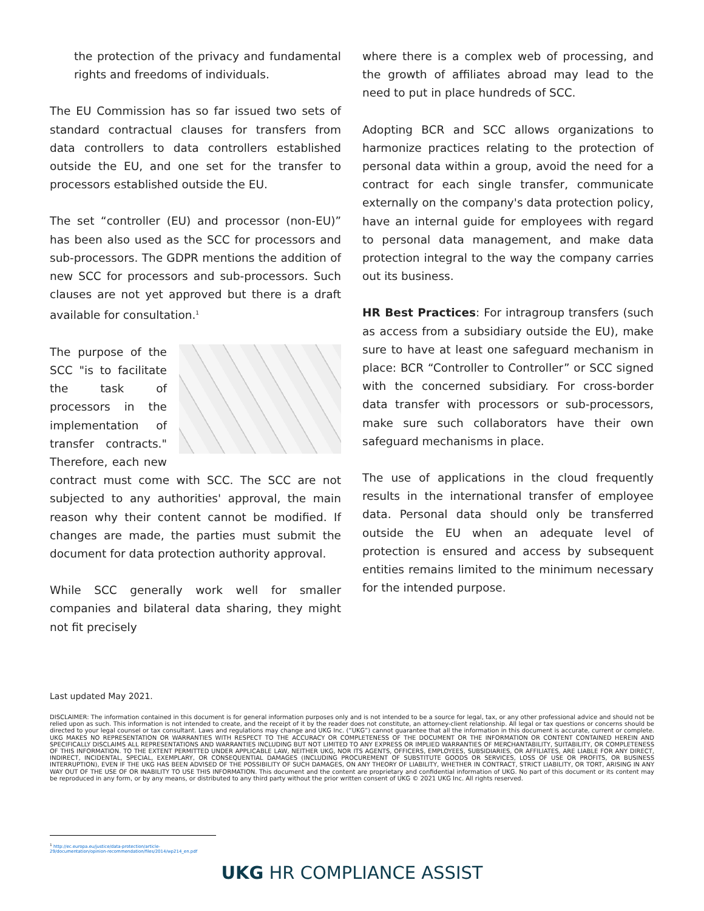the protection of the privacy and fundamental rights and freedoms of individuals.
The EU Commission has so far issued two sets of standard contractual clauses for transfers from data controllers to data controllers established outside the EU, and one set for the transfer to processors established outside the EU.
The set “controller (EU) and processor (non-EU)” has been also used as the SCC for processors and sub-processors. The GDPR mentions the addition of new SCC for processors and sub-processors. Such clauses are not yet approved but there is a draft available for consultation.<sup>1</sup>
The purpose of the SCC "is to facilitate the task of processors in the implementation of transfer contracts." Therefore, each new contract must come with SCC. The SCC are not subjected to any authorities' approval, the main reason why their content cannot be modified. If changes are made, the parties must submit the document for data protection authority approval.
While SCC generally work well for smaller companies and bilateral data sharing, they might not fit precisely
where there is a complex web of processing, and the growth of affiliates abroad may lead to the need to put in place hundreds of SCC.
Adopting BCR and SCC allows organizations to harmonize practices relating to the protection of personal data within a group, avoid the need for a contract for each single transfer, communicate externally on the company's data protection policy, have an internal guide for employees with regard to personal data management, and make data protection integral to the way the company carries out its business.
HR Best Practices: For intragroup transfers (such as access from a subsidiary outside the EU), make sure to have at least one safeguard mechanism in place: BCR “Controller to Controller” or SCC signed with the concerned subsidiary. For cross-border data transfer with processors or sub-processors, make sure such collaborators have their own safeguard mechanisms in place.
The use of applications in the cloud frequently results in the international transfer of employee data. Personal data should only be transferred outside the EU when an adequate level of protection is ensured and access by subsequent entities remains limited to the minimum necessary for the intended purpose.
Last updated May 2021.
DISCLAIMER: The information contained in this document is for general information purposes only and is not intended to be a source for legal, tax, or any other professional advice and should not be relied upon as such. This information is not intended to create, and the receipt of it by the reader does not constitute, an attorney-client relationship. All legal or tax questions or concerns should be directed to your legal counsel or tax consultant. Laws and regulations may change and UKG Inc. (“UKG”) cannot guarantee that all the information in this document is accurate, current or complete. UKG MAKES NO REPRESENTATION OR WARRANTIES WITH RESPECT TO THE ACCURACY OR COMPLETENESS OF THE DOCUMENT OR THE INFORMATION OR CONTENT CONTAINED HEREIN AND SPECIFICALLY DISCLAIMS ALL REPRESENTATIONS AND WARRANTIES INCLUDING BUT NOT LIMITED TO ANY EXPRESS OR IMPLIED WARRANTIES OF MERCHANTABILITY, SUITABILITY, OR COMPLETENESS OF THIS INFORMATION. TO THE EXTENT PERMITTED UNDER APPLICABLE LAW, NEITHER UKG, NOR ITS AGENTS, OFFICERS, EMPLOYEES, SUBSIDIARIES, OR AFFILIATES, ARE LIABLE FOR ANY DIRECT, INDIRECT, INCIDENTAL, SPECIAL, EXEMPLARY, OR CONSEQUENTIAL DAMAGES (INCLUDING PROCUREMENT OF SUBSTITUTE GOODS OR SERVICES, LOSS OF USE OR PROFITS, OR BUSINESS INTERRUPTION), EVEN IF THE UKG HAS BEEN ADVISED OF THE POSSIBILITY OF SUCH DAMAGES, ON ANY THEORY OF LIABILITY, WHETHER IN CONTRACT, STRICT LIABILITY, OR TORT, ARISING IN ANY WAY OUT OF THE USE OF OR INABILITY TO USE THIS INFORMATION. This document and the content are proprietary and confidential information of UKG. No part of this document or its content may be reproduced in any form, or by any means, or distributed to any third party without the prior written consent of UKG © 2021 UKG Inc. All rights reserved.
<sup>1</sup> http://ec.europa.eu/justice/data-protection/article-29/documentation/opinion-recommendation/files/2014/wp214_en.pdf
UKG HR COMPLIANCE ASSIST